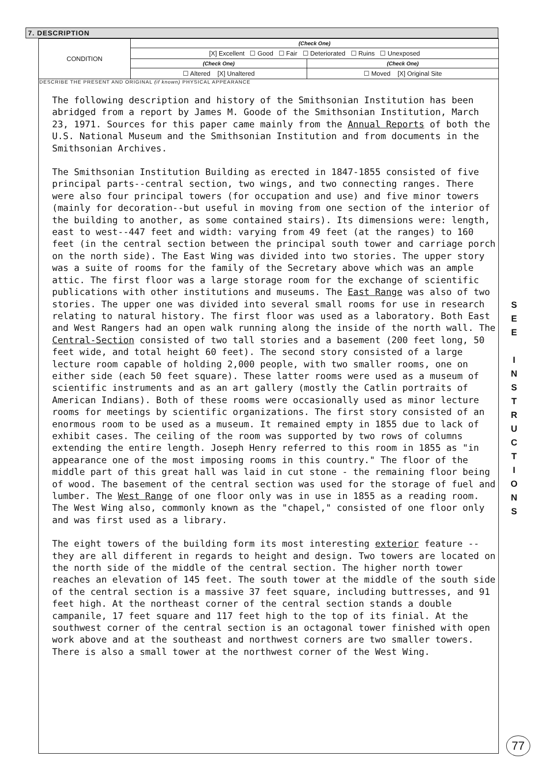7. DESCRIPTION
| CONDITION | (Check One) | |
| | [X] Excellent ☐ Good ☐ Fair ☐ Deteriorated ☐ Ruins ☐ Unexposed | |
| | (Check One) | (Check One) |
| | ☐ Altered [X] Unaltered | ☐ Moved [X] Original Site |
DESCRIBE THE PRESENT AND ORIGINAL (if known) PHYSICAL APPEARANCE
The following description and history of the Smithsonian Institution has been abridged from a report by James M. Goode of the Smithsonian Institution, March 23, 1971. Sources for this paper came mainly from the Annual Reports of both the U.S. National Museum and the Smithsonian Institution and from documents in the Smithsonian Archives.
The Smithsonian Institution Building as erected in 1847-1855 consisted of five principal parts--central section, two wings, and two connecting ranges. There were also four principal towers (for occupation and use) and five minor towers (mainly for decoration--but useful in moving from one section of the interior of the building to another, as some contained stairs). Its dimensions were: length, east to west--447 feet and width: varying from 49 feet (at the ranges) to 160 feet (in the central section between the principal south tower and carriage porch on the north side). The East Wing was divided into two stories. The upper story was a suite of rooms for the family of the Secretary above which was an ample attic. The first floor was a large storage room for the exchange of scientific publications with other institutions and museums. The East Range was also of two stories. The upper one was divided into several small rooms for use in research relating to natural history. The first floor was used as a laboratory. Both East and West Rangers had an open walk running along the inside of the north wall. The Central-Section consisted of two tall stories and a basement (200 feet long, 50 feet wide, and total height 60 feet). The second story consisted of a large lecture room capable of holding 2,000 people, with two smaller rooms, one on either side (each 50 feet square). These latter rooms were used as a museum of scientific instruments and as an art gallery (mostly the Catlin portraits of American Indians). Both of these rooms were occasionally used as minor lecture rooms for meetings by scientific organizations. The first story consisted of an enormous room to be used as a museum. It remained empty in 1855 due to lack of exhibit cases. The ceiling of the room was supported by two rows of columns extending the entire length. Joseph Henry referred to this room in 1855 as "in appearance one of the most imposing rooms in this country." The floor of the middle part of this great hall was laid in cut stone - the remaining floor being of wood. The basement of the central section was used for the storage of fuel and lumber. The West Range of one floor only was in use in 1855 as a reading room. The West Wing also, commonly known as the "chapel," consisted of one floor only and was first used as a library.
The eight towers of the building form its most interesting exterior feature --they are all different in regards to height and design. Two towers are located on the north side of the middle of the central section. The higher north tower reaches an elevation of 145 feet. The south tower at the middle of the south side of the central section is a massive 37 feet square, including buttresses, and 91 feet high. At the northeast corner of the central section stands a double campanile, 17 feet square and 117 feet high to the top of its finial. At the southwest corner of the central section is an octagonal tower finished with open work above and at the southeast and northwest corners are two smaller towers. There is also a small tower at the northwest corner of the West Wing.
S
E
E
I
N
S
T
R
U
C
T
I
O
N
S
77